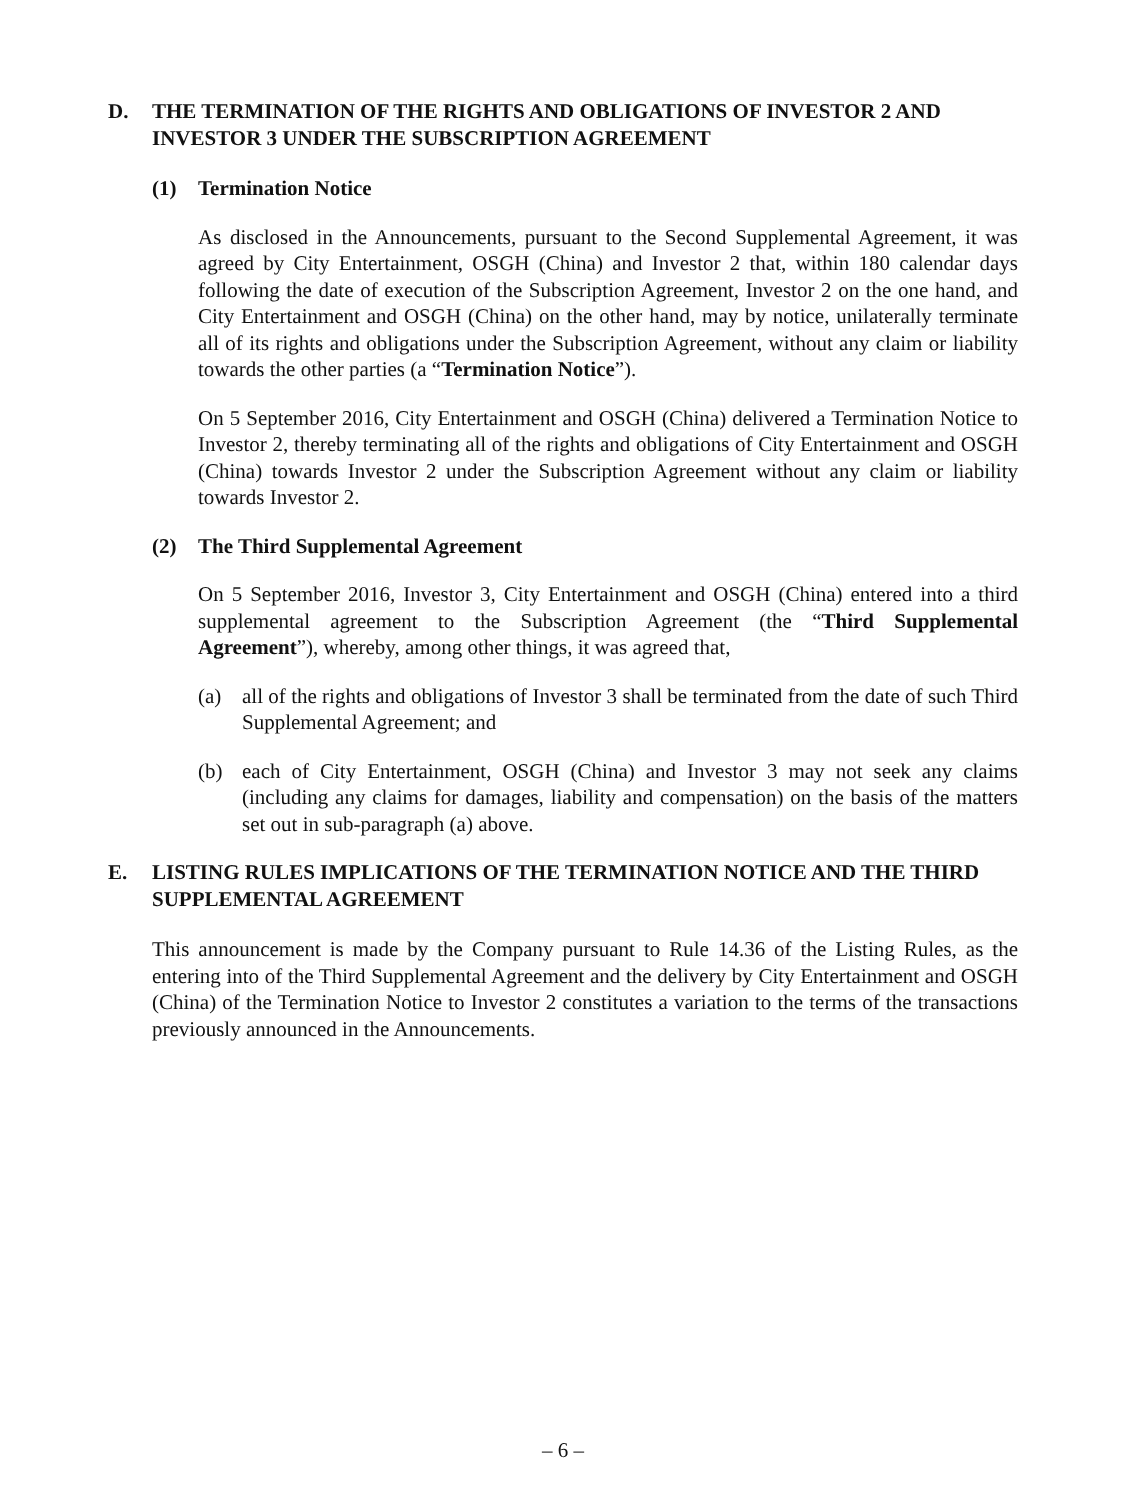D. THE TERMINATION OF THE RIGHTS AND OBLIGATIONS OF INVESTOR 2 AND INVESTOR 3 UNDER THE SUBSCRIPTION AGREEMENT
(1) Termination Notice
As disclosed in the Announcements, pursuant to the Second Supplemental Agreement, it was agreed by City Entertainment, OSGH (China) and Investor 2 that, within 180 calendar days following the date of execution of the Subscription Agreement, Investor 2 on the one hand, and City Entertainment and OSGH (China) on the other hand, may by notice, unilaterally terminate all of its rights and obligations under the Subscription Agreement, without any claim or liability towards the other parties (a “Termination Notice”).
On 5 September 2016, City Entertainment and OSGH (China) delivered a Termination Notice to Investor 2, thereby terminating all of the rights and obligations of City Entertainment and OSGH (China) towards Investor 2 under the Subscription Agreement without any claim or liability towards Investor 2.
(2) The Third Supplemental Agreement
On 5 September 2016, Investor 3, City Entertainment and OSGH (China) entered into a third supplemental agreement to the Subscription Agreement (the “Third Supplemental Agreement”), whereby, among other things, it was agreed that,
(a) all of the rights and obligations of Investor 3 shall be terminated from the date of such Third Supplemental Agreement; and
(b) each of City Entertainment, OSGH (China) and Investor 3 may not seek any claims (including any claims for damages, liability and compensation) on the basis of the matters set out in sub-paragraph (a) above.
E. LISTING RULES IMPLICATIONS OF THE TERMINATION NOTICE AND THE THIRD SUPPLEMENTAL AGREEMENT
This announcement is made by the Company pursuant to Rule 14.36 of the Listing Rules, as the entering into of the Third Supplemental Agreement and the delivery by City Entertainment and OSGH (China) of the Termination Notice to Investor 2 constitutes a variation to the terms of the transactions previously announced in the Announcements.
– 6 –